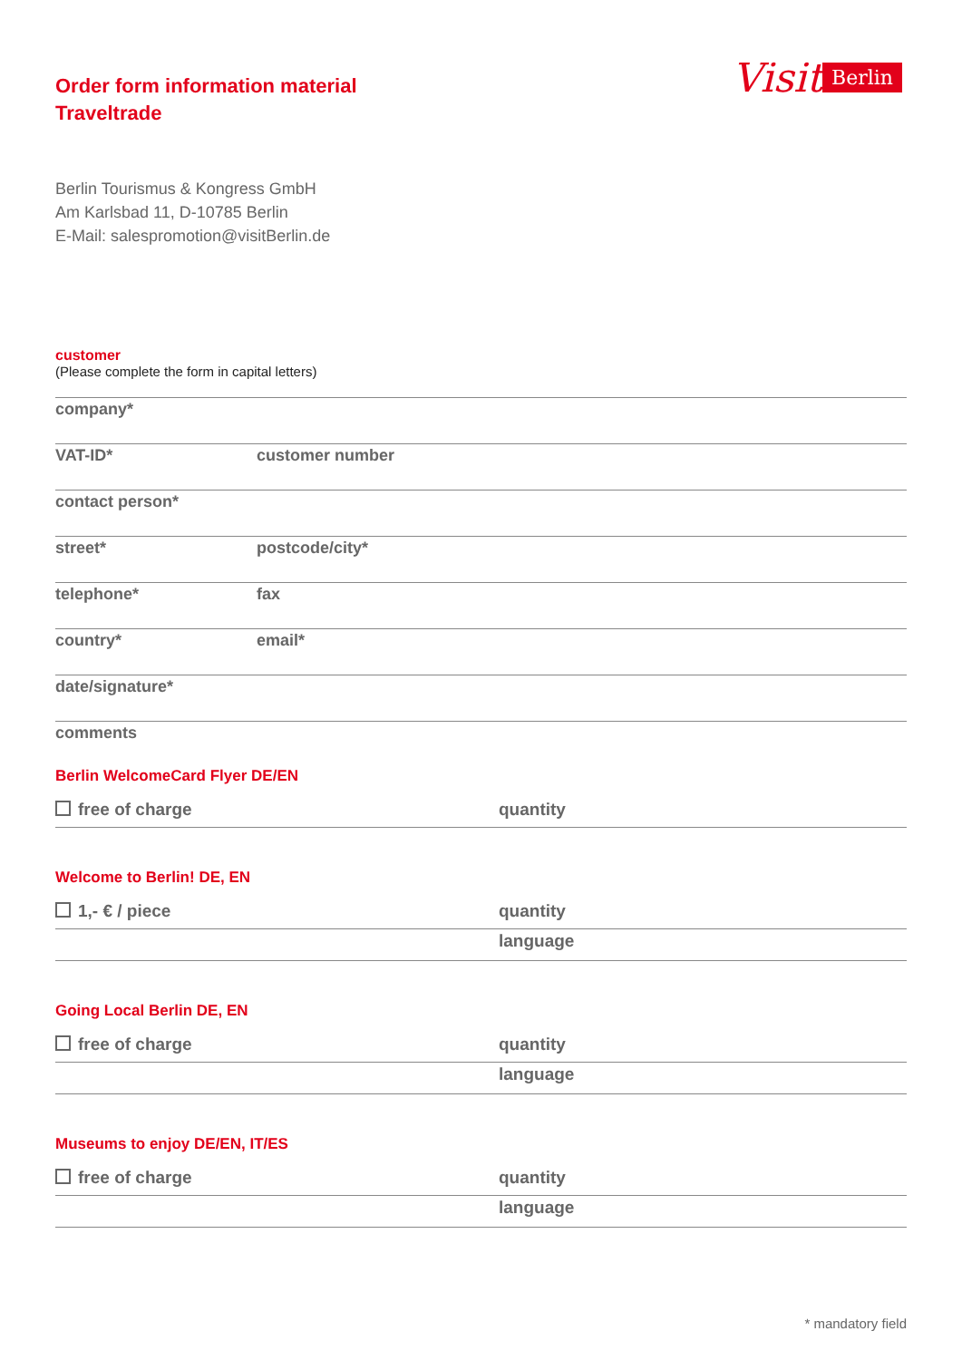Order form information material
Traveltrade
Visit Berlin
Berlin Tourismus & Kongress GmbH
Am Karlsbad 11, D-10785 Berlin
E-Mail: salespromotion@visitBerlin.de
customer
(Please complete the form in capital letters)
company*
VAT-ID* customer number
contact person*
street* postcode/city*
telephone* fax
country* email*
date/signature*
comments
Berlin WelcomeCard Flyer DE/EN
free of charge quantity
Welcome to Berlin! DE, EN
1,- € / piece quantity
language
Going Local Berlin DE, EN
free of charge quantity
language
Museums to enjoy DE/EN, IT/ES
free of charge quantity
language
* mandatory field